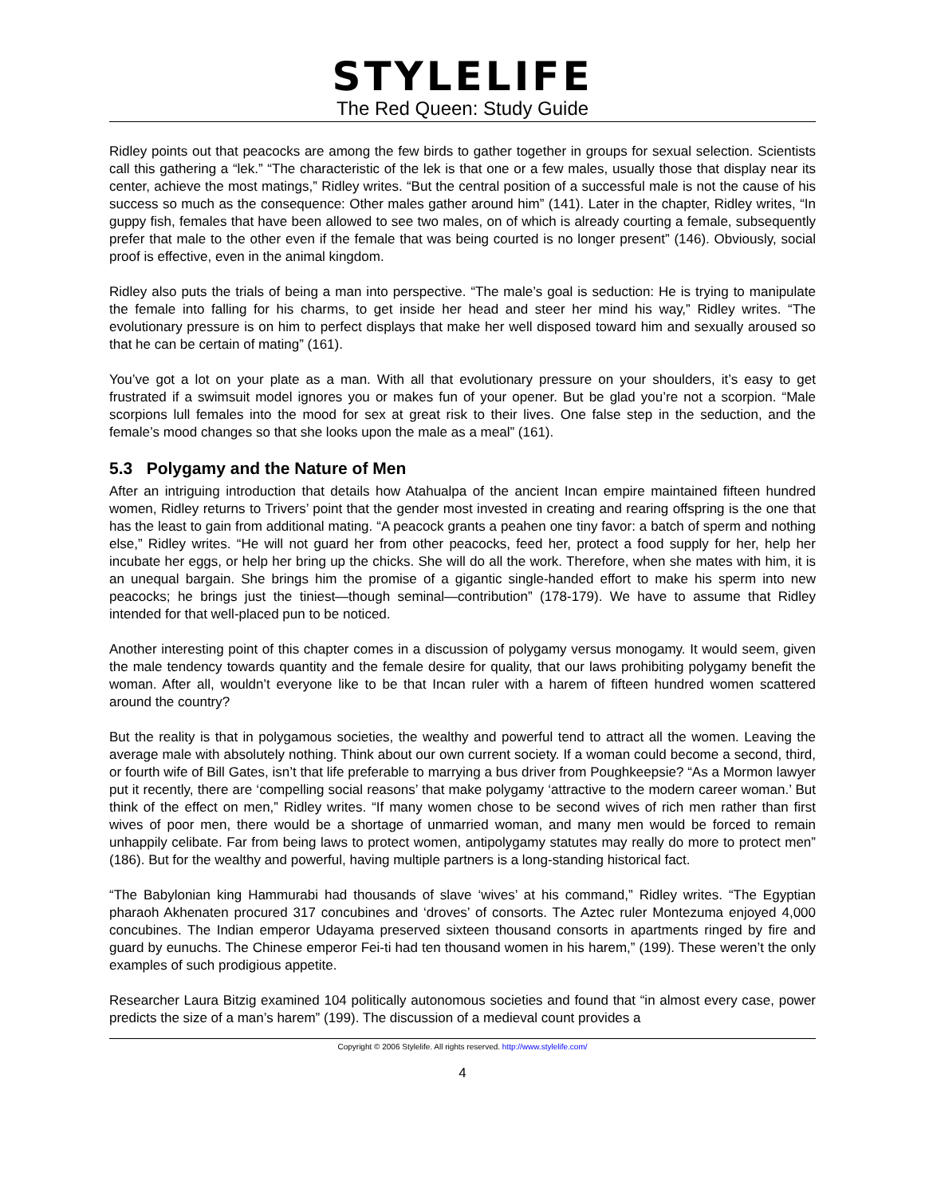STYLELIFE
The Red Queen: Study Guide
Ridley points out that peacocks are among the few birds to gather together in groups for sexual selection. Scientists call this gathering a “lek.” “The characteristic of the lek is that one or a few males, usually those that display near its center, achieve the most matings,” Ridley writes. “But the central position of a successful male is not the cause of his success so much as the consequence: Other males gather around him” (141). Later in the chapter, Ridley writes, “In guppy fish, females that have been allowed to see two males, on of which is already courting a female, subsequently prefer that male to the other even if the female that was being courted is no longer present” (146). Obviously, social proof is effective, even in the animal kingdom.
Ridley also puts the trials of being a man into perspective. “The male’s goal is seduction: He is trying to manipulate the female into falling for his charms, to get inside her head and steer her mind his way,” Ridley writes. “The evolutionary pressure is on him to perfect displays that make her well disposed toward him and sexually aroused so that he can be certain of mating” (161).
You’ve got a lot on your plate as a man. With all that evolutionary pressure on your shoulders, it’s easy to get frustrated if a swimsuit model ignores you or makes fun of your opener. But be glad you’re not a scorpion. “Male scorpions lull females into the mood for sex at great risk to their lives. One false step in the seduction, and the female’s mood changes so that she looks upon the male as a meal” (161).
5.3 Polygamy and the Nature of Men
After an intriguing introduction that details how Atahualpa of the ancient Incan empire maintained fifteen hundred women, Ridley returns to Trivers’ point that the gender most invested in creating and rearing offspring is the one that has the least to gain from additional mating. “A peacock grants a peahen one tiny favor: a batch of sperm and nothing else,” Ridley writes. “He will not guard her from other peacocks, feed her, protect a food supply for her, help her incubate her eggs, or help her bring up the chicks. She will do all the work. Therefore, when she mates with him, it is an unequal bargain. She brings him the promise of a gigantic single-handed effort to make his sperm into new peacocks; he brings just the tiniest—though seminal—contribution” (178-179). We have to assume that Ridley intended for that well-placed pun to be noticed.
Another interesting point of this chapter comes in a discussion of polygamy versus monogamy. It would seem, given the male tendency towards quantity and the female desire for quality, that our laws prohibiting polygamy benefit the woman. After all, wouldn’t everyone like to be that Incan ruler with a harem of fifteen hundred women scattered around the country?
But the reality is that in polygamous societies, the wealthy and powerful tend to attract all the women. Leaving the average male with absolutely nothing. Think about our own current society. If a woman could become a second, third, or fourth wife of Bill Gates, isn’t that life preferable to marrying a bus driver from Poughkeepsie? “As a Mormon lawyer put it recently, there are ‘compelling social reasons’ that make polygamy ‘attractive to the modern career woman.’ But think of the effect on men,” Ridley writes. “If many women chose to be second wives of rich men rather than first wives of poor men, there would be a shortage of unmarried woman, and many men would be forced to remain unhappily celibate. Far from being laws to protect women, antipolygamy statutes may really do more to protect men” (186). But for the wealthy and powerful, having multiple partners is a long-standing historical fact.
“The Babylonian king Hammurabi had thousands of slave ‘wives’ at his command,” Ridley writes. “The Egyptian pharaoh Akhenaten procured 317 concubines and ‘droves’ of consorts. The Aztec ruler Montezuma enjoyed 4,000 concubines. The Indian emperor Udayama preserved sixteen thousand consorts in apartments ringed by fire and guard by eunuchs. The Chinese emperor Fei-ti had ten thousand women in his harem,” (199). These weren’t the only examples of such prodigious appetite.
Researcher Laura Bitzig examined 104 politically autonomous societies and found that “in almost every case, power predicts the size of a man’s harem” (199). The discussion of a medieval count provides a
Copyright © 2006 Stylelife. All rights reserved. http://www.stylelife.com/
4